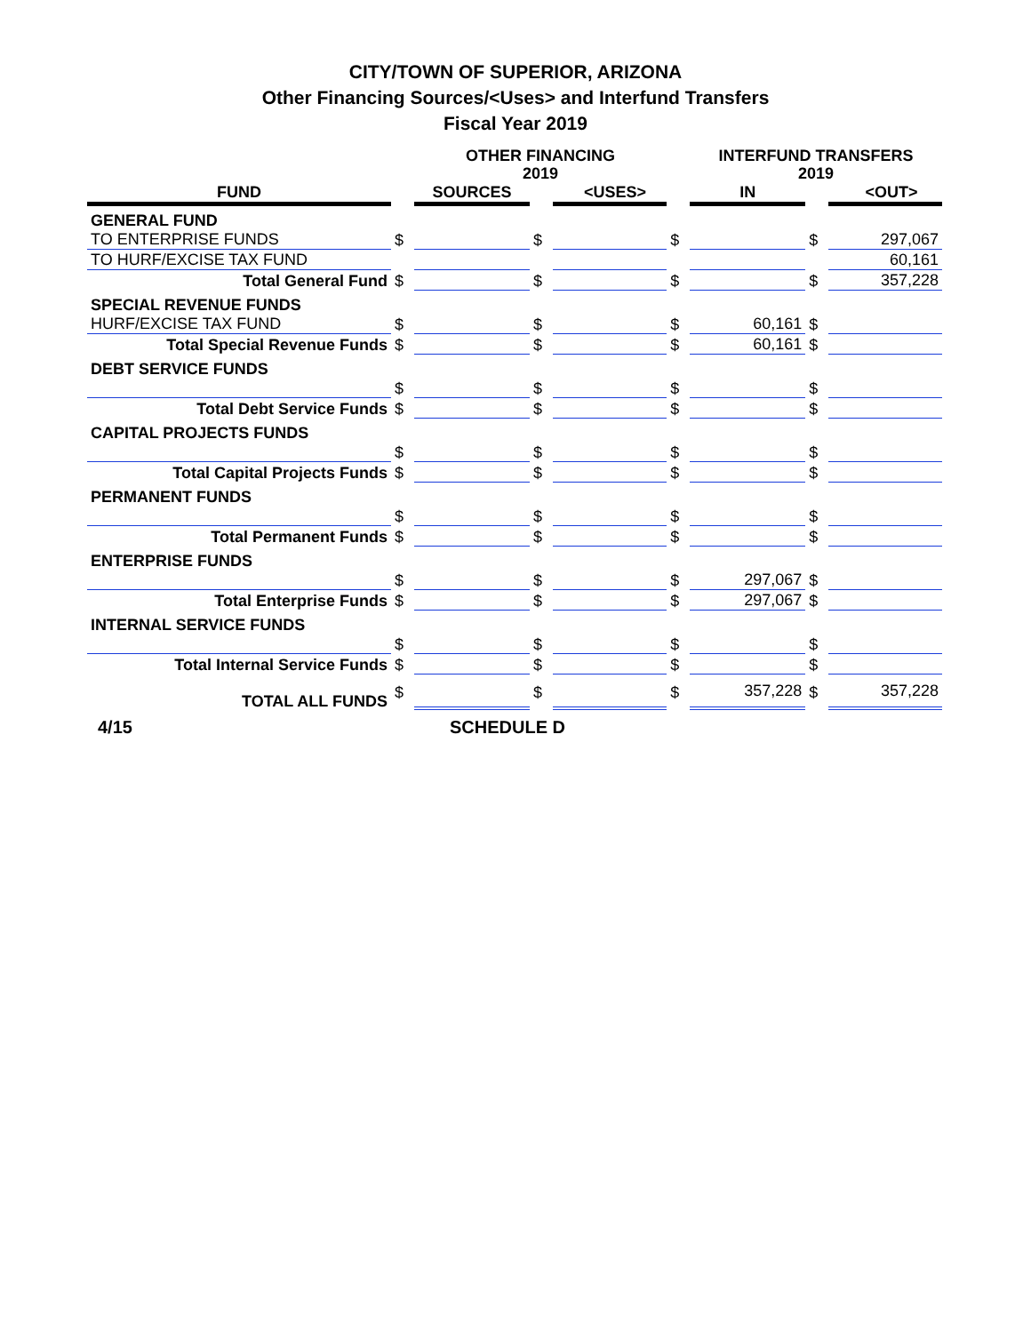CITY/TOWN OF SUPERIOR, ARIZONA
Other Financing Sources/<Uses> and Interfund Transfers
Fiscal Year 2019
| | | OTHER FINANCING 2019 | | | | | INTERFUND TRANSFERS 2019 | | | |
| --- | --- | --- | --- | --- | --- | --- | --- | --- | --- | --- |
| FUND | | SOURCES | | | <USES> | | IN | | | <OUT> |
| GENERAL FUND | | | | | | | | | | |
| TO ENTERPRISE FUNDS | $ | | $ | | | $ | | $ | 297,067 | |
| TO HURF/EXCISE TAX FUND | | | | | | | | | 60,161 | |
| Total General Fund | $ | | $ | | | $ | | $ | 357,228 | |
| SPECIAL REVENUE FUNDS | | | | | | | | | | |
| HURF/EXCISE TAX FUND | $ | | $ | | | $ | 60,161 | $ | | |
| Total Special Revenue Funds | $ | | $ | | | $ | 60,161 | $ | | |
| DEBT SERVICE FUNDS | | | | | | | | | | |
| | $ | | $ | | | $ | | $ | | |
| Total Debt Service Funds | $ | | $ | | | $ | | $ | | |
| CAPITAL PROJECTS FUNDS | | | | | | | | | | |
| | $ | | $ | | | $ | | $ | | |
| Total Capital Projects Funds | $ | | $ | | | $ | | $ | | |
| PERMANENT FUNDS | | | | | | | | | | |
| | $ | | $ | | | $ | | $ | | |
| Total Permanent Funds | $ | | $ | | | $ | | $ | | |
| ENTERPRISE FUNDS | | | | | | | | | | |
| | $ | | $ | | | $ | 297,067 | $ | | |
| Total Enterprise Funds | $ | | $ | | | $ | 297,067 | $ | | |
| INTERNAL SERVICE FUNDS | | | | | | | | | | |
| | $ | | $ | | | $ | | $ | | |
| Total Internal Service Funds | $ | | $ | | | $ | | $ | | |
| TOTAL ALL FUNDS | $ | | $ | | | $ | 357,228 | $ | 357,228 | |
4/15 SCHEDULE D